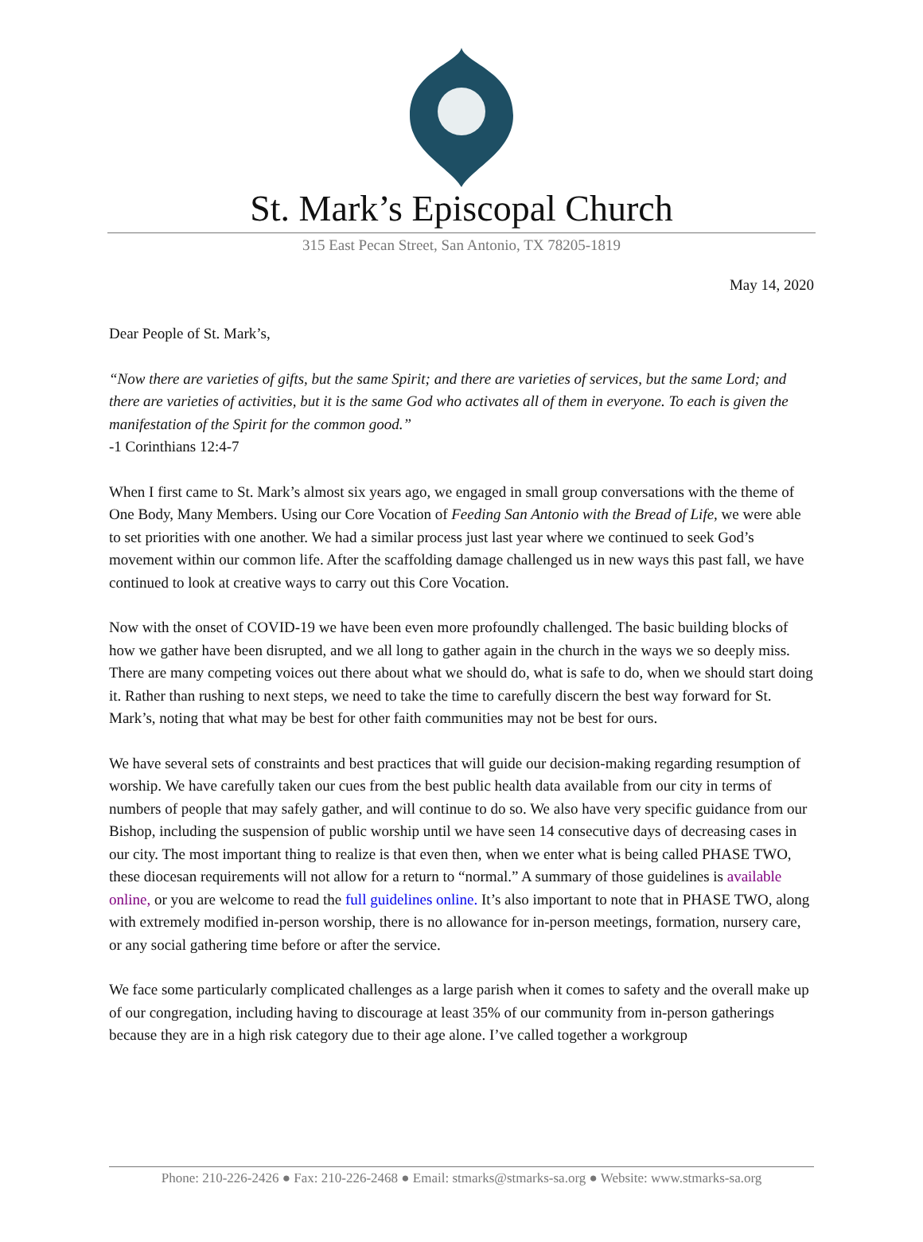St. Mark’s Episcopal Church
315 East Pecan Street, San Antonio, TX 78205-1819
May 14, 2020
Dear People of St. Mark’s,
“Now there are varieties of gifts, but the same Spirit; and there are varieties of services, but the same Lord; and there are varieties of activities, but it is the same God who activates all of them in everyone. To each is given the manifestation of the Spirit for the common good.”
-1 Corinthians 12:4-7
When I first came to St. Mark’s almost six years ago, we engaged in small group conversations with the theme of One Body, Many Members. Using our Core Vocation of Feeding San Antonio with the Bread of Life, we were able to set priorities with one another. We had a similar process just last year where we continued to seek God’s movement within our common life. After the scaffolding damage challenged us in new ways this past fall, we have continued to look at creative ways to carry out this Core Vocation.
Now with the onset of COVID-19 we have been even more profoundly challenged. The basic building blocks of how we gather have been disrupted, and we all long to gather again in the church in the ways we so deeply miss. There are many competing voices out there about what we should do, what is safe to do, when we should start doing it. Rather than rushing to next steps, we need to take the time to carefully discern the best way forward for St. Mark’s, noting that what may be best for other faith communities may not be best for ours.
We have several sets of constraints and best practices that will guide our decision-making regarding resumption of worship. We have carefully taken our cues from the best public health data available from our city in terms of numbers of people that may safely gather, and will continue to do so. We also have very specific guidance from our Bishop, including the suspension of public worship until we have seen 14 consecutive days of decreasing cases in our city. The most important thing to realize is that even then, when we enter what is being called PHASE TWO, these diocesan requirements will not allow for a return to “normal.” A summary of those guidelines is available online, or you are welcome to read the full guidelines online. It’s also important to note that in PHASE TWO, along with extremely modified in-person worship, there is no allowance for in-person meetings, formation, nursery care, or any social gathering time before or after the service.
We face some particularly complicated challenges as a large parish when it comes to safety and the overall make up of our congregation, including having to discourage at least 35% of our community from in-person gatherings because they are in a high risk category due to their age alone. I’ve called together a workgroup
Phone: 210-226-2426 ● Fax: 210-226-2468 ● Email: stmarks@stmarks-sa.org ● Website: www.stmarks-sa.org